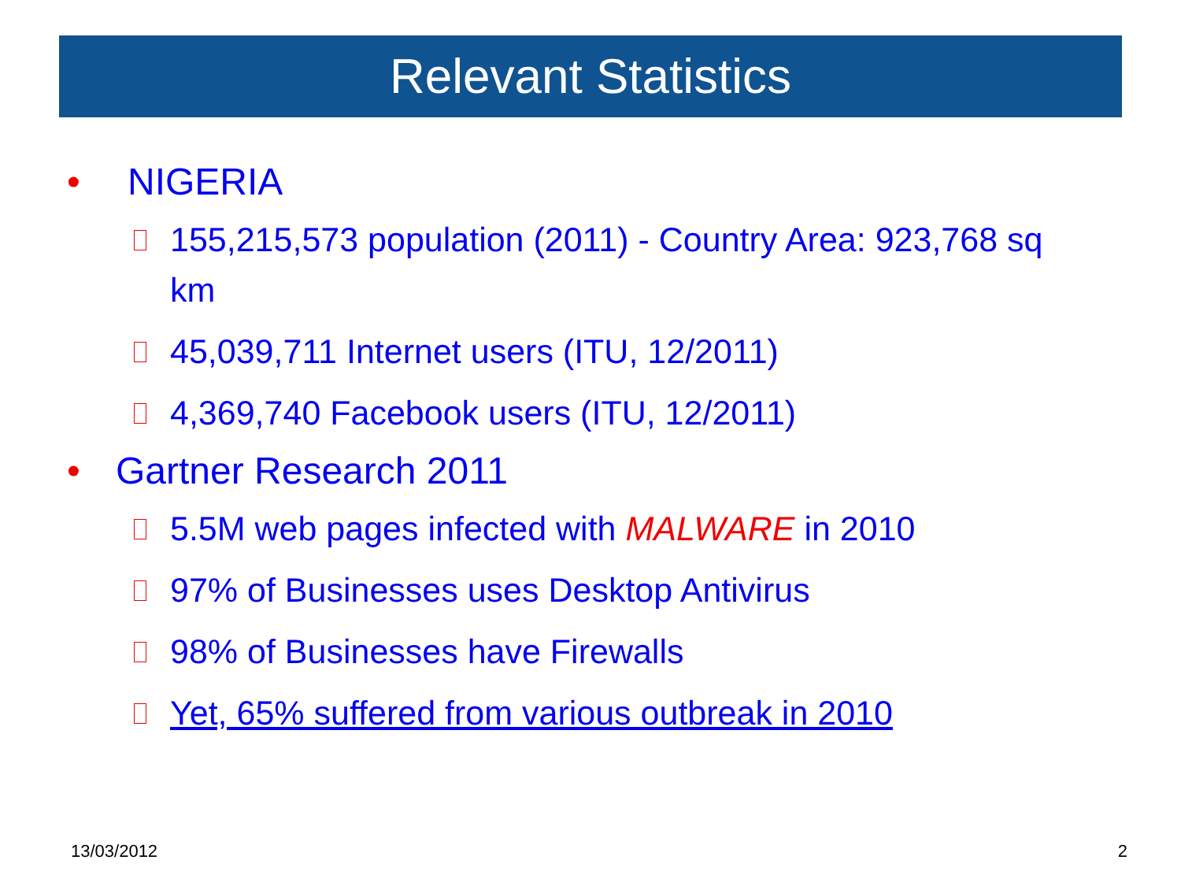Relevant Statistics
• NIGERIA
155,215,573 population (2011) - Country Area: 923,768 sq km
45,039,711 Internet users (ITU, 12/2011)
4,369,740 Facebook users (ITU, 12/2011)
• Gartner Research 2011
5.5M web pages infected with MALWARE in 2010
97% of Businesses uses Desktop Antivirus
98% of Businesses have Firewalls
Yet, 65% suffered from various outbreak in 2010
13/03/2012 2